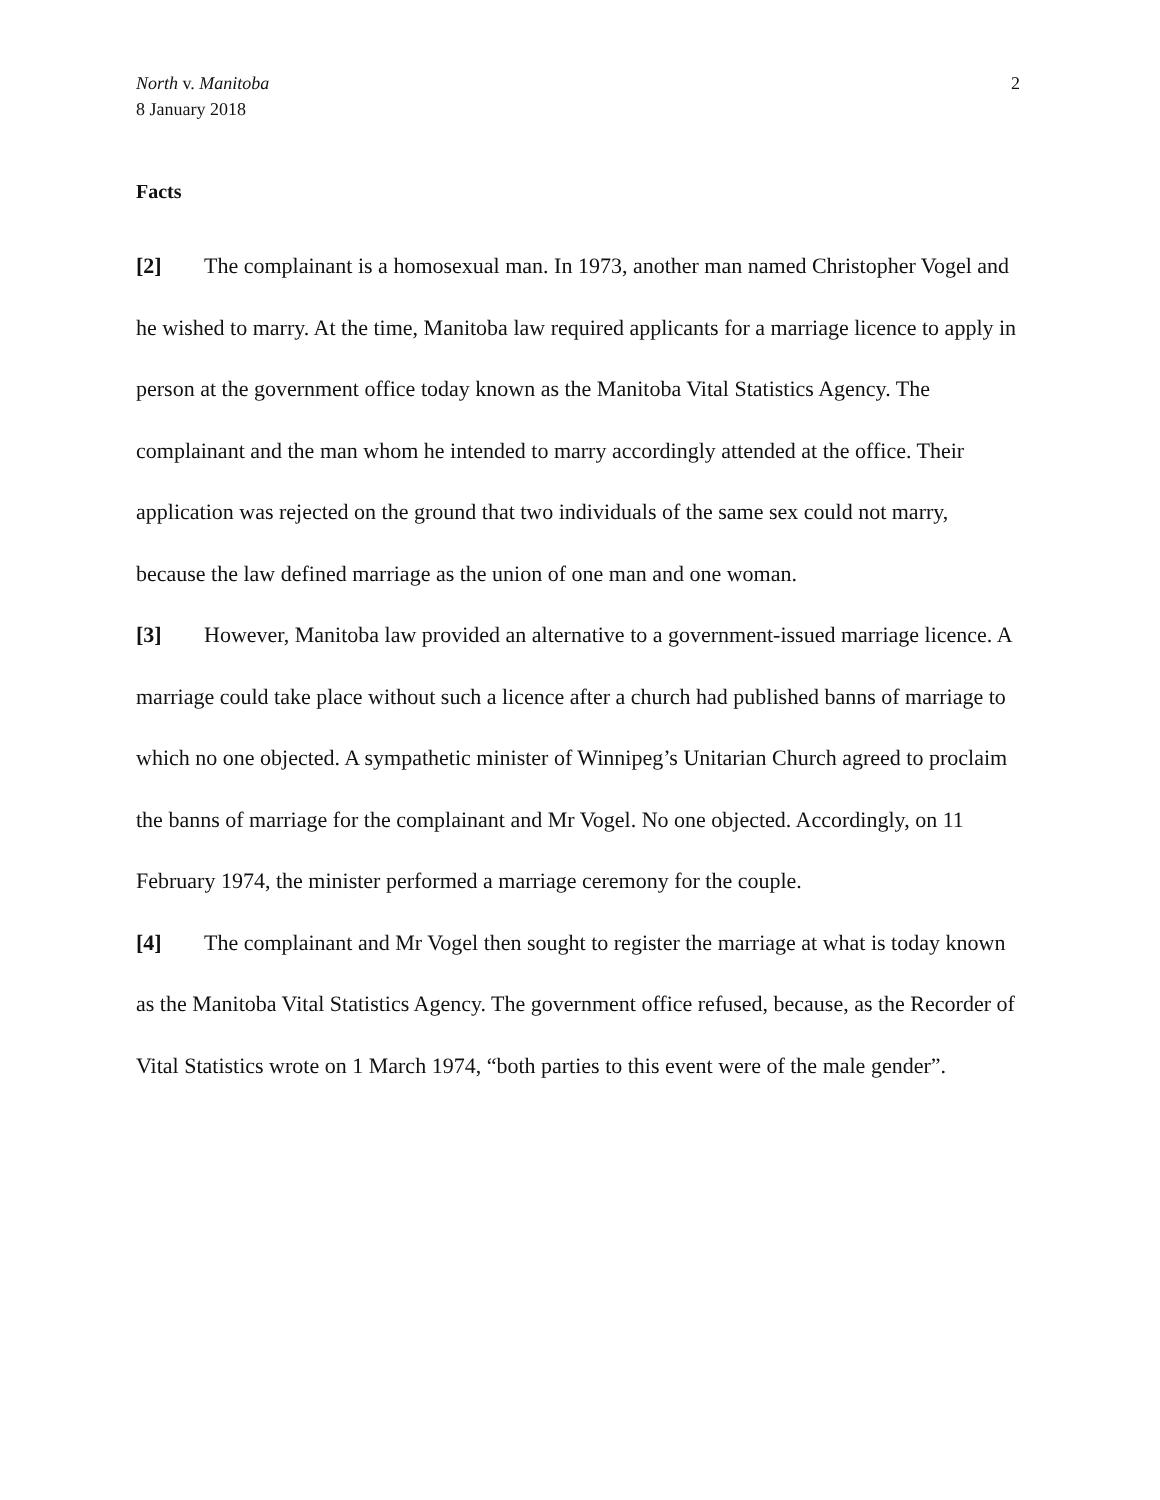North v. Manitoba
8 January 2018
2
Facts
[2] The complainant is a homosexual man. In 1973, another man named Christopher Vogel and he wished to marry. At the time, Manitoba law required applicants for a marriage licence to apply in person at the government office today known as the Manitoba Vital Statistics Agency. The complainant and the man whom he intended to marry accordingly attended at the office. Their application was rejected on the ground that two individuals of the same sex could not marry, because the law defined marriage as the union of one man and one woman.
[3] However, Manitoba law provided an alternative to a government-issued marriage licence. A marriage could take place without such a licence after a church had published banns of marriage to which no one objected. A sympathetic minister of Winnipeg’s Unitarian Church agreed to proclaim the banns of marriage for the complainant and Mr Vogel. No one objected. Accordingly, on 11 February 1974, the minister performed a marriage ceremony for the couple.
[4] The complainant and Mr Vogel then sought to register the marriage at what is today known as the Manitoba Vital Statistics Agency. The government office refused, because, as the Recorder of Vital Statistics wrote on 1 March 1974, “both parties to this event were of the male gender”.